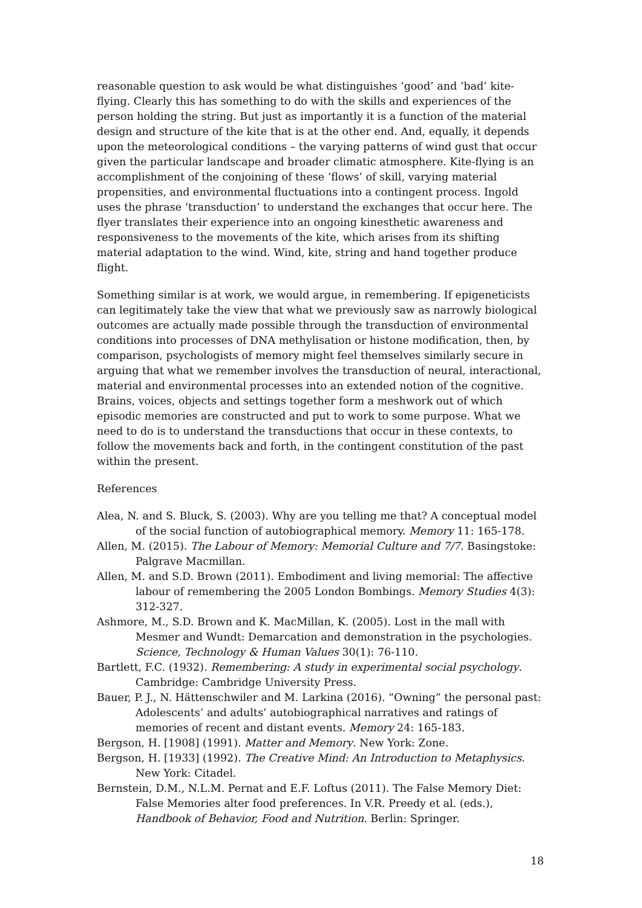reasonable question to ask would be what distinguishes ‘good’ and ‘bad’ kite-flying. Clearly this has something to do with the skills and experiences of the person holding the string. But just as importantly it is a function of the material design and structure of the kite that is at the other end. And, equally, it depends upon the meteorological conditions – the varying patterns of wind gust that occur given the particular landscape and broader climatic atmosphere. Kite-flying is an accomplishment of the conjoining of these ‘flows’ of skill, varying material propensities, and environmental fluctuations into a contingent process. Ingold uses the phrase ‘transduction’ to understand the exchanges that occur here. The flyer translates their experience into an ongoing kinesthetic awareness and responsiveness to the movements of the kite, which arises from its shifting material adaptation to the wind. Wind, kite, string and hand together produce flight.
Something similar is at work, we would argue, in remembering. If epigeneticists can legitimately take the view that what we previously saw as narrowly biological outcomes are actually made possible through the transduction of environmental conditions into processes of DNA methylisation or histone modification, then, by comparison, psychologists of memory might feel themselves similarly secure in arguing that what we remember involves the transduction of neural, interactional, material and environmental processes into an extended notion of the cognitive. Brains, voices, objects and settings together form a meshwork out of which episodic memories are constructed and put to work to some purpose. What we need to do is to understand the transductions that occur in these contexts, to follow the movements back and forth, in the contingent constitution of the past within the present.
References
Alea, N. and S. Bluck, S. (2003). Why are you telling me that? A conceptual model of the social function of autobiographical memory. Memory 11: 165-178.
Allen, M. (2015). The Labour of Memory: Memorial Culture and 7/7. Basingstoke: Palgrave Macmillan.
Allen, M. and S.D. Brown (2011). Embodiment and living memorial: The affective labour of remembering the 2005 London Bombings. Memory Studies 4(3): 312-327.
Ashmore, M., S.D. Brown and K. MacMillan, K. (2005). Lost in the mall with Mesmer and Wundt: Demarcation and demonstration in the psychologies. Science, Technology & Human Values 30(1): 76-110.
Bartlett, F.C. (1932). Remembering: A study in experimental social psychology. Cambridge: Cambridge University Press.
Bauer, P. J., N. Hättenschwiler and M. Larkina (2016). “Owning” the personal past: Adolescents’ and adults’ autobiographical narratives and ratings of memories of recent and distant events. Memory 24: 165-183.
Bergson, H. [1908] (1991). Matter and Memory. New York: Zone.
Bergson, H. [1933] (1992). The Creative Mind: An Introduction to Metaphysics. New York: Citadel.
Bernstein, D.M., N.L.M. Pernat and E.F. Loftus (2011). The False Memory Diet: False Memories alter food preferences. In V.R. Preedy et al. (eds.), Handbook of Behavior, Food and Nutrition. Berlin: Springer.
18